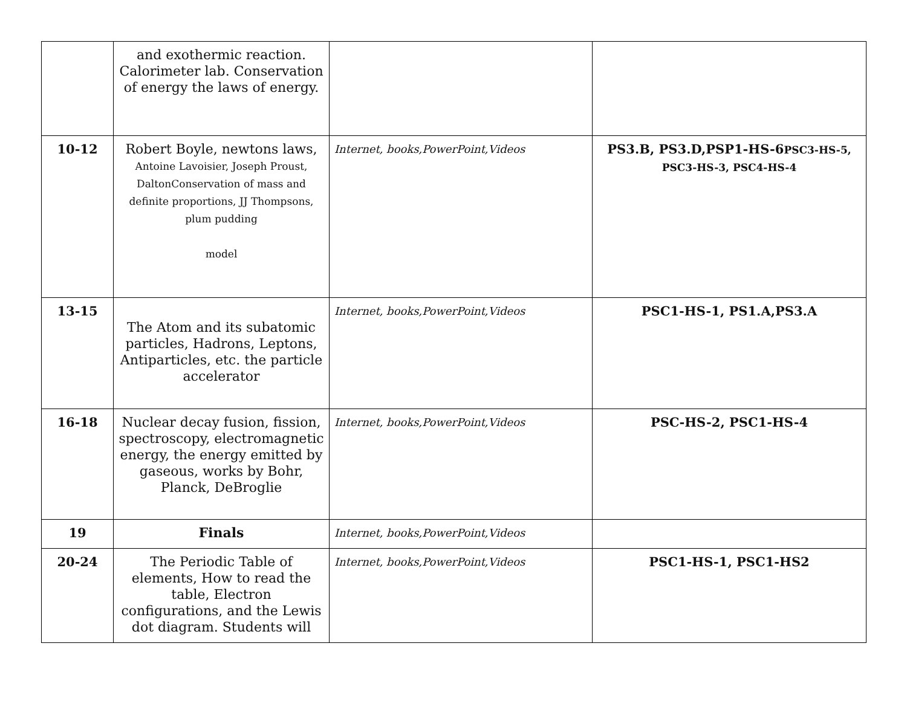| | and exothermic reaction. Calorimeter lab. Conservation of energy the laws of energy. | | |
| 10-12 | Robert Boyle, newtons laws, Antoine Lavoisier, Joseph Proust, DaltonConservation of mass and definite proportions, JJ Thompsons, plum pudding model | Internet, books,PowerPoint,Videos | PS3.B, PS3.D,PSP1-HS-6 PSC3-HS-5, PSC3-HS-3, PSC4-HS-4 |
| 13-15 | The Atom and its subatomic particles, Hadrons, Leptons, Antiparticles, etc. the particle accelerator | Internet, books,PowerPoint,Videos | PSC1-HS-1, PS1.A,PS3.A |
| 16-18 | Nuclear decay fusion, fission, spectroscopy, electromagnetic energy, the energy emitted by gaseous, works by Bohr, Planck, DeBroglie | Internet, books,PowerPoint,Videos | PSC-HS-2, PSC1-HS-4 |
| 19 | Finals | Internet, books,PowerPoint,Videos | |
| 20-24 | The Periodic Table of elements, How to read the table, Electron configurations, and the Lewis dot diagram. Students will | Internet, books,PowerPoint,Videos | PSC1-HS-1, PSC1-HS2 |